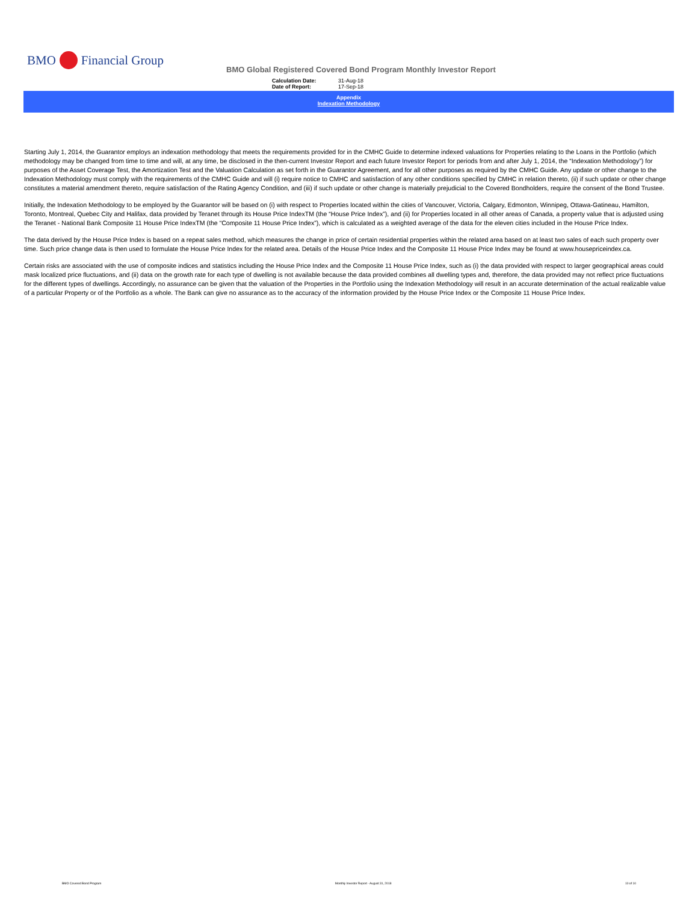BMO Financial Group
BMO Global Registered Covered Bond Program Monthly Investor Report
Calculation Date: 31-Aug-18 Date of Report: 17-Sep-18
Appendix
Indexation Methodology
Starting July 1, 2014, the Guarantor employs an indexation methodology that meets the requirements provided for in the CMHC Guide to determine indexed valuations for Properties relating to the Loans in the Portfolio (which methodology may be changed from time to time and will, at any time, be disclosed in the then-current Investor Report and each future Investor Report for periods from and after July 1, 2014, the “Indexation Methodology”) for purposes of the Asset Coverage Test, the Amortization Test and the Valuation Calculation as set forth in the Guarantor Agreement, and for all other purposes as required by the CMHC Guide. Any update or other change to the Indexation Methodology must comply with the requirements of the CMHC Guide and will (i) require notice to CMHC and satisfaction of any other conditions specified by CMHC in relation thereto, (ii) if such update or other change constitutes a material amendment thereto, require satisfaction of the Rating Agency Condition, and (iii) if such update or other change is materially prejudicial to the Covered Bondholders, require the consent of the Bond Trustee.
Initially, the Indexation Methodology to be employed by the Guarantor will be based on (i) with respect to Properties located within the cities of Vancouver, Victoria, Calgary, Edmonton, Winnipeg, Ottawa-Gatineau, Hamilton, Toronto, Montreal, Quebec City and Halifax, data provided by Teranet through its House Price IndexTM (the “House Price Index”), and (ii) for Properties located in all other areas of Canada, a property value that is adjusted using the Teranet - National Bank Composite 11 House Price IndexTM (the “Composite 11 House Price Index”), which is calculated as a weighted average of the data for the eleven cities included in the House Price Index.
The data derived by the House Price Index is based on a repeat sales method, which measures the change in price of certain residential properties within the related area based on at least two sales of each such property over time. Such price change data is then used to formulate the House Price Index for the related area. Details of the House Price Index and the Composite 11 House Price Index may be found at www.housepriceindex.ca.
Certain risks are associated with the use of composite indices and statistics including the House Price Index and the Composite 11 House Price Index, such as (i) the data provided with respect to larger geographical areas could mask localized price fluctuations, and (ii) data on the growth rate for each type of dwelling is not available because the data provided combines all dwelling types and, therefore, the data provided may not reflect price fluctuations for the different types of dwellings. Accordingly, no assurance can be given that the valuation of the Properties in the Portfolio using the Indexation Methodology will result in an accurate determination of the actual realizable value of a particular Property or of the Portfolio as a whole. The Bank can give no assurance as to the accuracy of the information provided by the House Price Index or the Composite 11 House Price Index.
BMO Covered Bond Program Monthly Investor Report - August 31, 2018 10 of 10